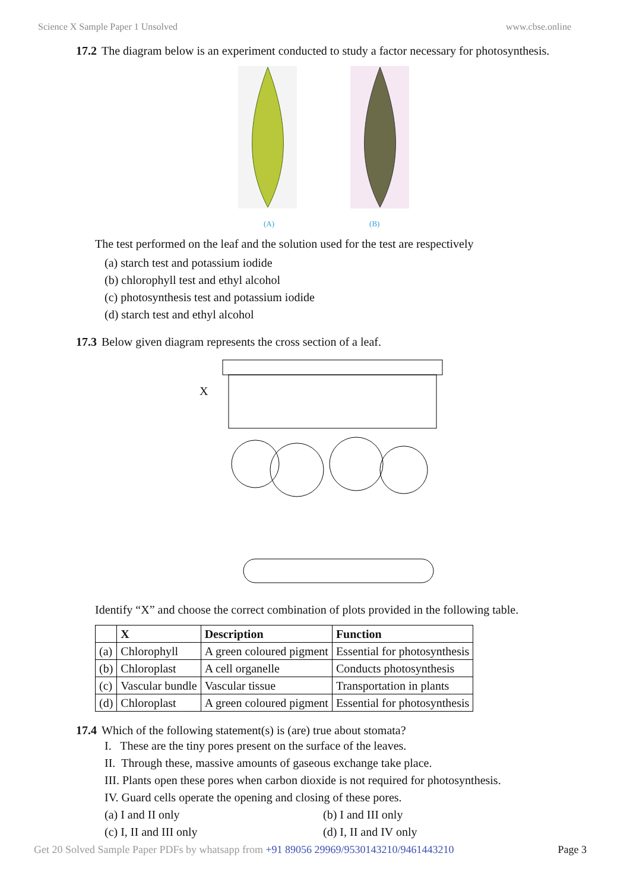Science X Sample Paper 1 Unsolved www.cbse.online
17.2 The diagram below is an experiment conducted to study a factor necessary for photosynthesis.
(A) (B)
The test performed on the leaf and the solution used for the test are respectively
(a) starch test and potassium iodide
(b) chlorophyll test and ethyl alcohol
(c) photosynthesis test and potassium iodide
(d) starch test and ethyl alcohol
17.3 Below given diagram represents the cross section of a leaf.
X
Identify “X” and choose the correct combination of plots provided in the following table.
| | X | Description | Function |
| --- | --- | --- | --- |
| (a) | Chlorophyll | A green coloured pigment | Essential for photosynthesis |
| (b) | Chloroplast | A cell organelle | Conducts photosynthesis |
| (c) | Vascular bundle | Vascular tissue | Transportation in plants |
| (d) | Chloroplast | A green coloured pigment | Essential for photosynthesis |
17.4 Which of the following statement(s) is (are) true about stomata?
I. These are the tiny pores present on the surface of the leaves.
II. Through these, massive amounts of gaseous exchange take place.
III. Plants open these pores when carbon dioxide is not required for photosynthesis.
IV. Guard cells operate the opening and closing of these pores.
(a) I and II only (b) I and III only (c) I, II and III only (d) I, II and IV only
Get 20 Solved Sample Paper PDFs by whatsapp from +91 89056 29969/9530143210/9461443210 Page 3